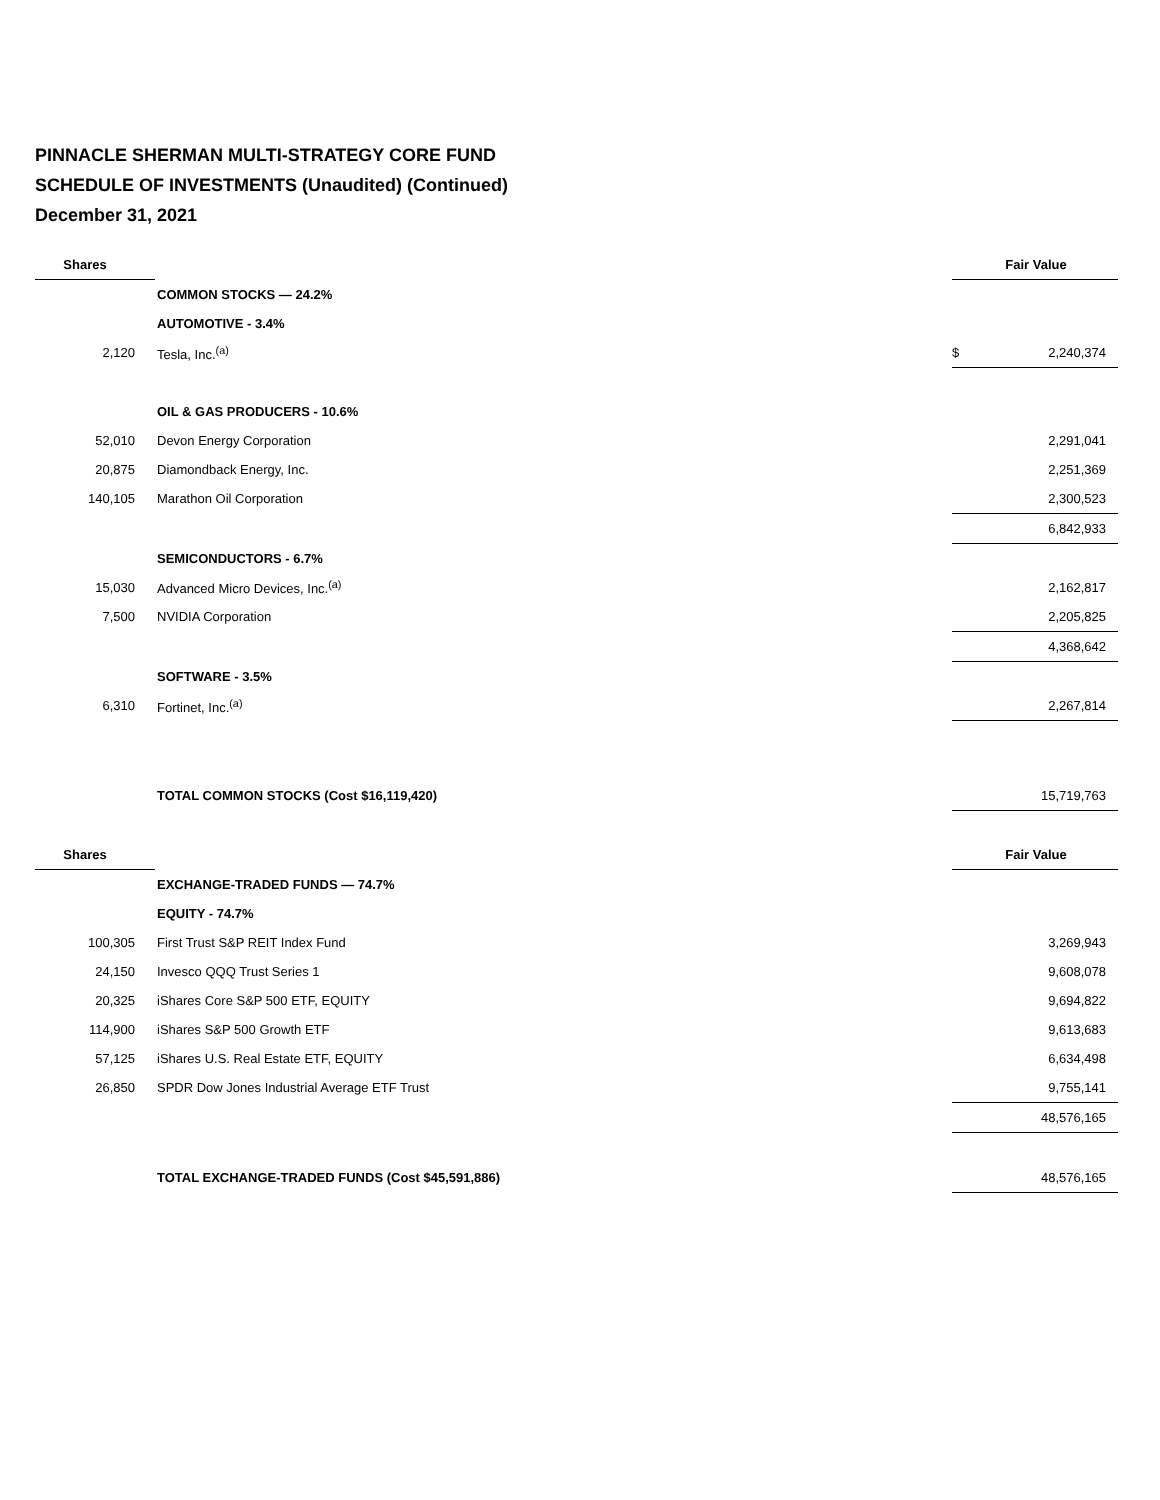PINNACLE SHERMAN MULTI-STRATEGY CORE FUND
SCHEDULE OF INVESTMENTS (Unaudited) (Continued)
December 31, 2021
| Shares | | | Fair Value |
| | COMMON STOCKS — 24.2% | | |
| | AUTOMOTIVE - 3.4% | | |
| 2,120 | Tesla, Inc.<sup>(a)</sup> | $ | 2,240,374 |
| | OIL & GAS PRODUCERS - 10.6% | | |
| 52,010 | Devon Energy Corporation | | 2,291,041 |
| 20,875 | Diamondback Energy, Inc. | | 2,251,369 |
| 140,105 | Marathon Oil Corporation | | 2,300,523 |
| | | | 6,842,933 |
| | SEMICONDUCTORS - 6.7% | | |
| 15,030 | Advanced Micro Devices, Inc.<sup>(a)</sup> | | 2,162,817 |
| 7,500 | NVIDIA Corporation | | 2,205,825 |
| | | | 4,368,642 |
| | SOFTWARE - 3.5% | | |
| 6,310 | Fortinet, Inc.<sup>(a)</sup> | | 2,267,814 |
| | TOTAL COMMON STOCKS (Cost $16,119,420) | | 15,719,763 |
| Shares | | | Fair Value |
| | EXCHANGE-TRADED FUNDS — 74.7% | | |
| | EQUITY - 74.7% | | |
| 100,305 | First Trust S&P REIT Index Fund | | 3,269,943 |
| 24,150 | Invesco QQQ Trust Series 1 | | 9,608,078 |
| 20,325 | iShares Core S&P 500 ETF, EQUITY | | 9,694,822 |
| 114,900 | iShares S&P 500 Growth ETF | | 9,613,683 |
| 57,125 | iShares U.S. Real Estate ETF, EQUITY | | 6,634,498 |
| 26,850 | SPDR Dow Jones Industrial Average ETF Trust | | 9,755,141 |
| | | | 48,576,165 |
| | TOTAL EXCHANGE-TRADED FUNDS (Cost $45,591,886) | | 48,576,165 |